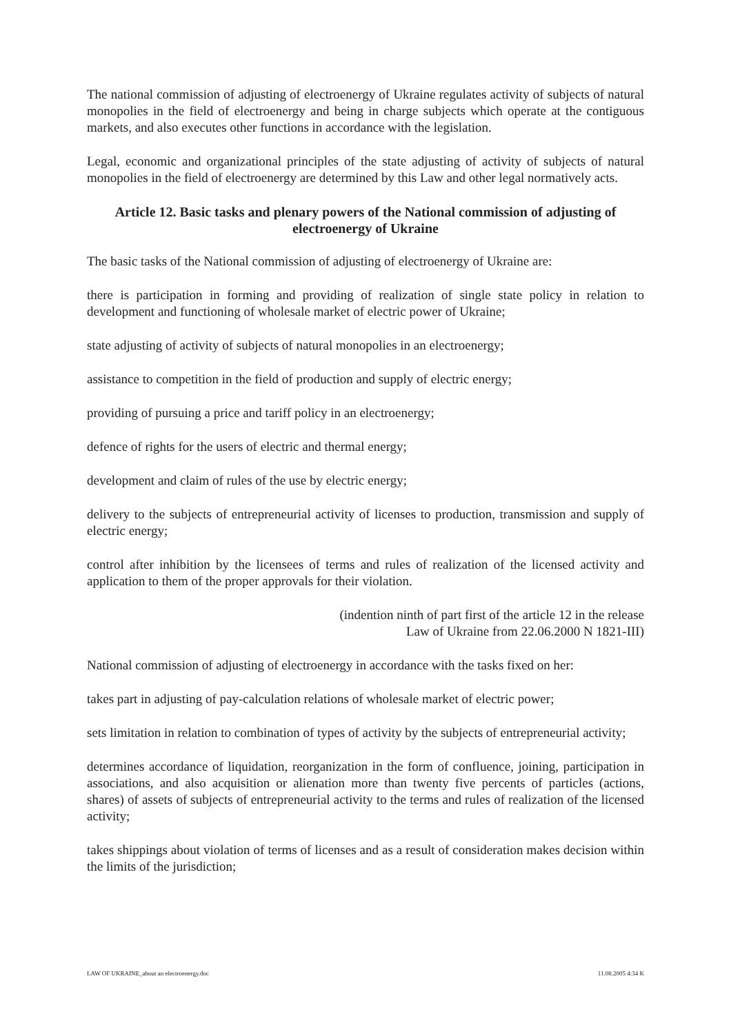The national commission of adjusting of electroenergy of Ukraine regulates activity of subjects of natural monopolies in the field of electroenergy and being in charge subjects which operate at the contiguous markets, and also executes other functions in accordance with the legislation.
Legal, economic and organizational principles of the state adjusting of activity of subjects of natural monopolies in the field of electroenergy are determined by this Law and other legal normatively acts.
Article 12. Basic tasks and plenary powers of the National commission of adjusting of electroenergy of Ukraine
The basic tasks of the National commission of adjusting of electroenergy of Ukraine are:
there is participation in forming and providing of realization of single state policy in relation to development and functioning of wholesale market of electric power of Ukraine;
state adjusting of activity of subjects of natural monopolies in an electroenergy;
assistance to competition in the field of production and supply of electric energy;
providing of pursuing a price and tariff policy in an electroenergy;
defence of rights for the users of electric and thermal energy;
development and claim of rules of the use by electric energy;
delivery to the subjects of entrepreneurial activity of licenses to production, transmission and supply of electric energy;
control after inhibition by the licensees of terms and rules of realization of the licensed activity and application to them of the proper approvals for their violation.
(indention ninth of part first of the article 12 in the release
Law of Ukraine from 22.06.2000 N 1821-III)
National commission of adjusting of electroenergy in accordance with the tasks fixed on her:
takes part in adjusting of pay-calculation relations of wholesale market of electric power;
sets limitation in relation to combination of types of activity by the subjects of entrepreneurial activity;
determines accordance of liquidation, reorganization in the form of confluence, joining, participation in associations, and also acquisition or alienation more than twenty five percents of particles (actions, shares) of assets of subjects of entrepreneurial activity to the terms and rules of realization of the licensed activity;
takes shippings about violation of terms of licenses and as a result of consideration makes decision within the limits of the jurisdiction;
LAW OF UKRAINE_about an electroenergy.doc 11.08.2005 4:34 K